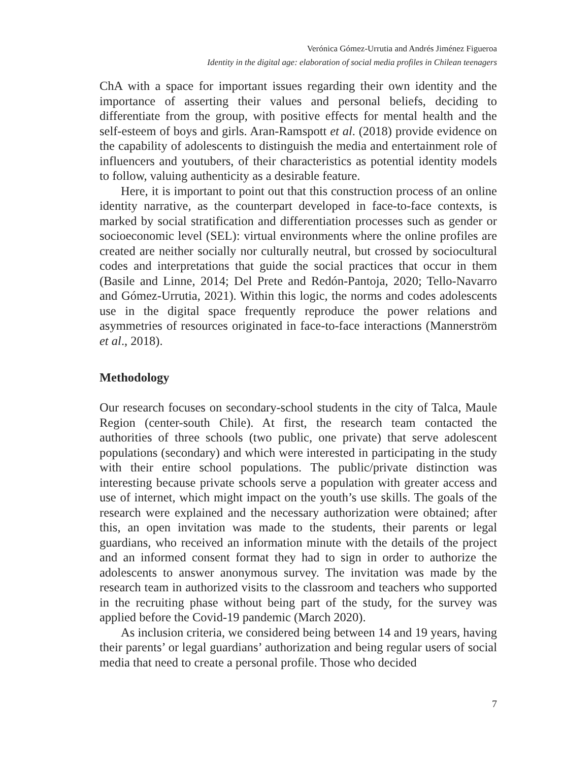Verónica Gómez-Urrutia and Andrés Jiménez Figueroa
Identity in the digital age: elaboration of social media profiles in Chilean teenagers
ChA with a space for important issues regarding their own identity and the importance of asserting their values and personal beliefs, deciding to differentiate from the group, with positive effects for mental health and the self-esteem of boys and girls. Aran-Ramspott et al. (2018) provide evidence on the capability of adolescents to distinguish the media and entertainment role of influencers and youtubers, of their characteristics as potential identity models to follow, valuing authenticity as a desirable feature.
Here, it is important to point out that this construction process of an online identity narrative, as the counterpart developed in face-to-face contexts, is marked by social stratification and differentiation processes such as gender or socioeconomic level (SEL): virtual environments where the online profiles are created are neither socially nor culturally neutral, but crossed by sociocultural codes and interpretations that guide the social practices that occur in them (Basile and Linne, 2014; Del Prete and Redón-Pantoja, 2020; Tello-Navarro and Gómez-Urrutia, 2021). Within this logic, the norms and codes adolescents use in the digital space frequently reproduce the power relations and asymmetries of resources originated in face-to-face interactions (Mannerström et al., 2018).
Methodology
Our research focuses on secondary-school students in the city of Talca, Maule Region (center-south Chile). At first, the research team contacted the authorities of three schools (two public, one private) that serve adolescent populations (secondary) and which were interested in participating in the study with their entire school populations. The public/private distinction was interesting because private schools serve a population with greater access and use of internet, which might impact on the youth’s use skills. The goals of the research were explained and the necessary authorization were obtained; after this, an open invitation was made to the students, their parents or legal guardians, who received an information minute with the details of the project and an informed consent format they had to sign in order to authorize the adolescents to answer anonymous survey. The invitation was made by the research team in authorized visits to the classroom and teachers who supported in the recruiting phase without being part of the study, for the survey was applied before the Covid-19 pandemic (March 2020).
As inclusion criteria, we considered being between 14 and 19 years, having their parents’ or legal guardians’ authorization and being regular users of social media that need to create a personal profile. Those who decided
7